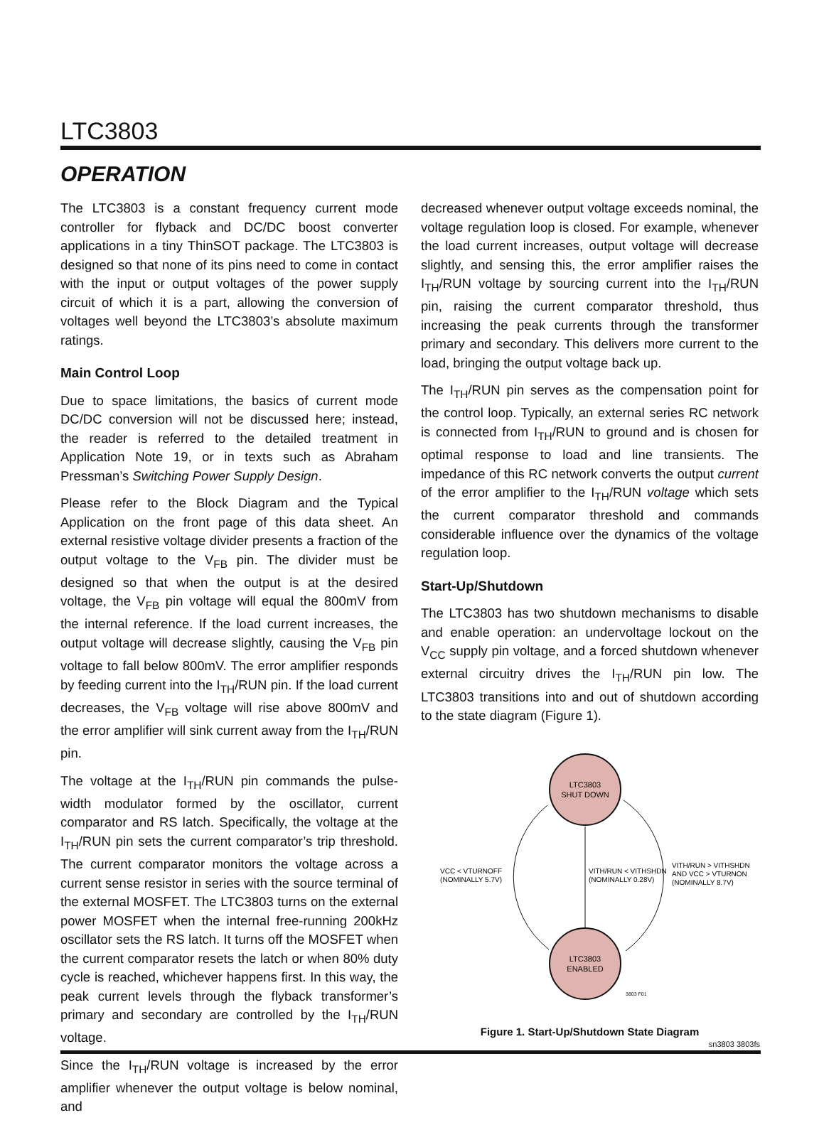LTC3803
OPERATION
The LTC3803 is a constant frequency current mode controller for flyback and DC/DC boost converter applications in a tiny ThinSOT package. The LTC3803 is designed so that none of its pins need to come in contact with the input or output voltages of the power supply circuit of which it is a part, allowing the conversion of voltages well beyond the LTC3803’s absolute maximum ratings.
Main Control Loop
Due to space limitations, the basics of current mode DC/DC conversion will not be discussed here; instead, the reader is referred to the detailed treatment in Application Note 19, or in texts such as Abraham Pressman’s Switching Power Supply Design.
Please refer to the Block Diagram and the Typical Application on the front page of this data sheet. An external resistive voltage divider presents a fraction of the output voltage to the V<sub>FB</sub> pin. The divider must be designed so that when the output is at the desired voltage, the V<sub>FB</sub> pin voltage will equal the 800mV from the internal reference. If the load current increases, the output voltage will decrease slightly, causing the V<sub>FB</sub> pin voltage to fall below 800mV. The error amplifier responds by feeding current into the I<sub>TH</sub>/RUN pin. If the load current decreases, the V<sub>FB</sub> voltage will rise above 800mV and the error amplifier will sink current away from the I<sub>TH</sub>/RUN pin.
The voltage at the I<sub>TH</sub>/RUN pin commands the pulse-width modulator formed by the oscillator, current comparator and RS latch. Specifically, the voltage at the I<sub>TH</sub>/RUN pin sets the current comparator’s trip threshold. The current comparator monitors the voltage across a current sense resistor in series with the source terminal of the external MOSFET. The LTC3803 turns on the external power MOSFET when the internal free-running 200kHz oscillator sets the RS latch. It turns off the MOSFET when the current comparator resets the latch or when 80% duty cycle is reached, whichever happens first. In this way, the peak current levels through the flyback transformer’s primary and secondary are controlled by the I<sub>TH</sub>/RUN voltage.
Since the I<sub>TH</sub>/RUN voltage is increased by the error amplifier whenever the output voltage is below nominal, and
decreased whenever output voltage exceeds nominal, the voltage regulation loop is closed. For example, whenever the load current increases, output voltage will decrease slightly, and sensing this, the error amplifier raises the I<sub>TH</sub>/RUN voltage by sourcing current into the I<sub>TH</sub>/RUN pin, raising the current comparator threshold, thus increasing the peak currents through the transformer primary and secondary. This delivers more current to the load, bringing the output voltage back up.
The I<sub>TH</sub>/RUN pin serves as the compensation point for the control loop. Typically, an external series RC network is connected from I<sub>TH</sub>/RUN to ground and is chosen for optimal response to load and line transients. The impedance of this RC network converts the output current of the error amplifier to the I<sub>TH</sub>/RUN voltage which sets the current comparator threshold and commands considerable influence over the dynamics of the voltage regulation loop.
Start-Up/Shutdown
The LTC3803 has two shutdown mechanisms to disable and enable operation: an undervoltage lockout on the V<sub>CC</sub> supply pin voltage, and a forced shutdown whenever external circuitry drives the I<sub>TH</sub>/RUN pin low. The LTC3803 transitions into and out of shutdown according to the state diagram (Figure 1).
LTC3803
SHUT DOWN
LTC3803
ENABLED
VCC < VTURNOFF
(NOMINALLY 5.7V)
VITH/RUN < VITHSHDN
(NOMINALLY 0.28V)
VITH/RUN > VITHSHDN
AND VCC > VTURNON
(NOMINALLY 8.7V)
3803 F01
Figure 1. Start-Up/Shutdown State Diagram
sn3803 3803fs